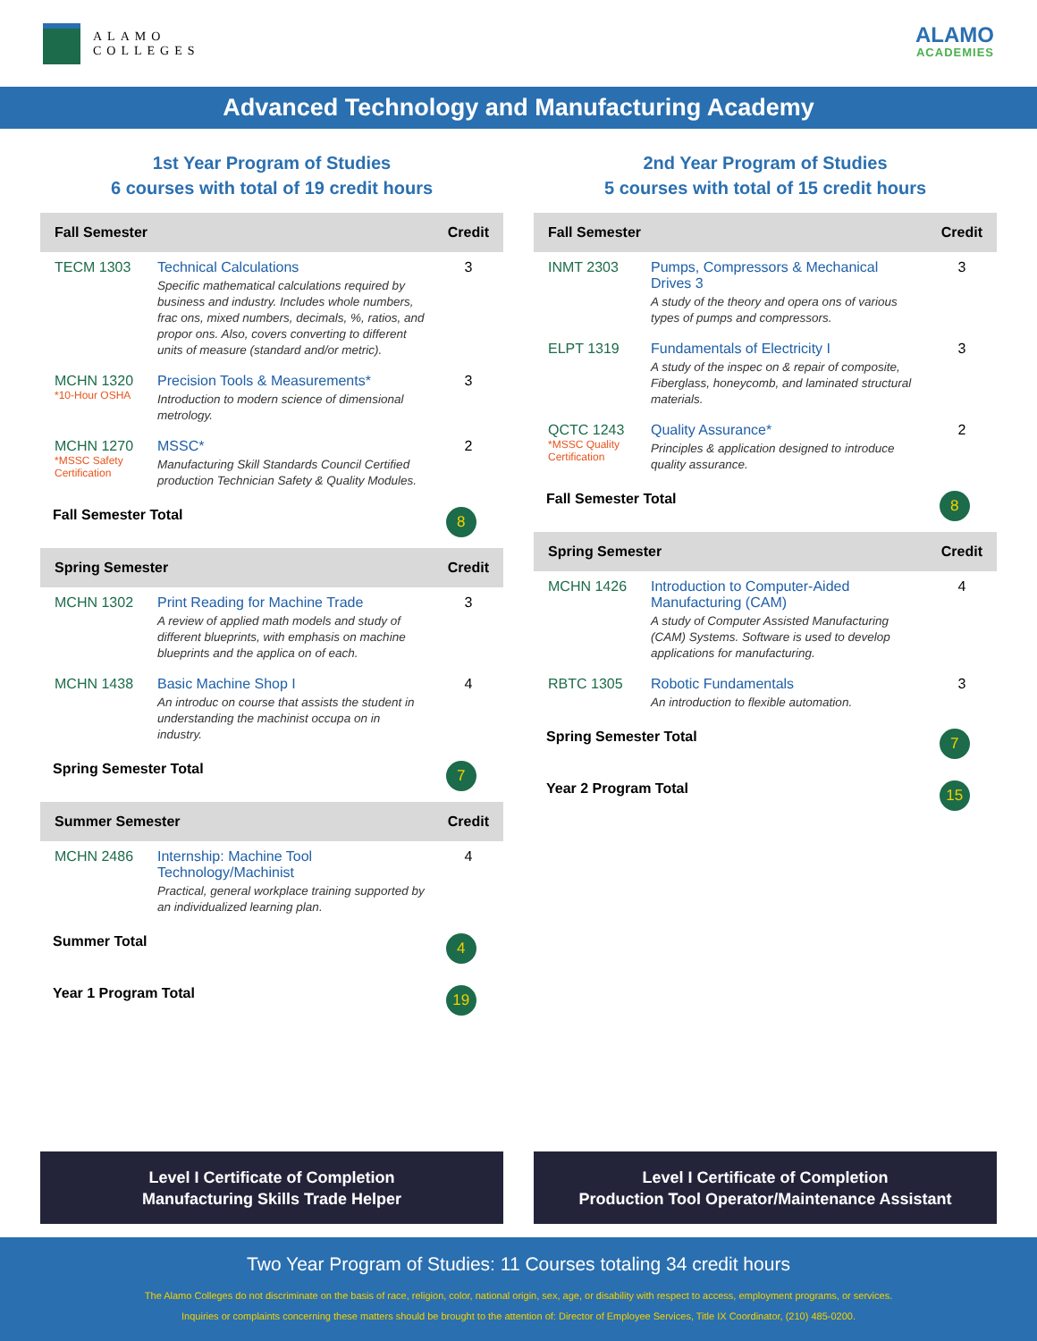ALAMO
COLLEGES
ALAMO
ACADEMIES
Advanced Technology and Manufacturing Academy
1st Year Program of Studies
6 courses with total of 19 credit hours
| Fall Semester | | Credit |
| --- | --- | --- |
| TECM 1303 | Technical Calculations Specific mathematical calculations required by business and industry. Includes whole numbers, frac ons, mixed numbers, decimals, %, ratios, and propor ons. Also, covers converting to different units of measure (standard and/or metric). | 3 |
| MCHN 1320 *10-Hour OSHA | Precision Tools & Measurements* Introduction to modern science of dimensional metrology. | 3 |
| MCHN 1270 *MSSC Safety Certification | MSSC* Manufacturing Skill Standards Council Certified production Technician Safety & Quality Modules. | 2 |
| Fall Semester Total | | 8 |
| Spring Semester | | Credit |
| MCHN 1302 | Print Reading for Machine Trade A review of applied math models and study of different blueprints, with emphasis on machine blueprints and the applica on of each. | 3 |
| MCHN 1438 | Basic Machine Shop I An introduc on course that assists the student in understanding the machinist occupa on in industry. | 4 |
| Spring Semester Total | | 7 |
| Summer Semester | | Credit |
| MCHN 2486 | Internship: Machine Tool Technology/Machinist Practical, general workplace training supported by an individualized learning plan. | 4 |
| Summer Total | | 4 |
| Year 1 Program Total | | 19 |
2nd Year Program of Studies
5 courses with total of 15 credit hours
| Fall Semester | | Credit |
| --- | --- | --- |
| INMT 2303 | Pumps, Compressors & Mechanical Drives 3 A study of the theory and opera ons of various types of pumps and compressors. | 3 |
| ELPT 1319 | Fundamentals of Electricity I A study of the inspec on & repair of composite, Fiberglass, honeycomb, and laminated structural materials. | 3 |
| QCTC 1243 *MSSC Quality Certification | Quality Assurance* Principles & application designed to introduce quality assurance. | 2 |
| Fall Semester Total | | 8 |
| Spring Semester | | Credit |
| MCHN 1426 | Introduction to Computer-Aided Manufacturing (CAM) A study of Computer Assisted Manufacturing (CAM) Systems. Software is used to develop applications for manufacturing. | 4 |
| RBTC 1305 | Robotic Fundamentals An introduction to flexible automation. | 3 |
| Spring Semester Total | | 7 |
| Year 2 Program Total | | 15 |
Level I Certificate of Completion
Manufacturing Skills Trade Helper
Level I Certificate of Completion
Production Tool Operator/Maintenance Assistant
Two Year Program of Studies: 11 Courses totaling 34 credit hours
The Alamo Colleges do not discriminate on the basis of race, religion, color, national origin, sex, age, or disability with respect to access, employment programs, or services.
Inquiries or complaints concerning these matters should be brought to the attention of: Director of Employee Services, Title IX Coordinator, (210) 485-0200.